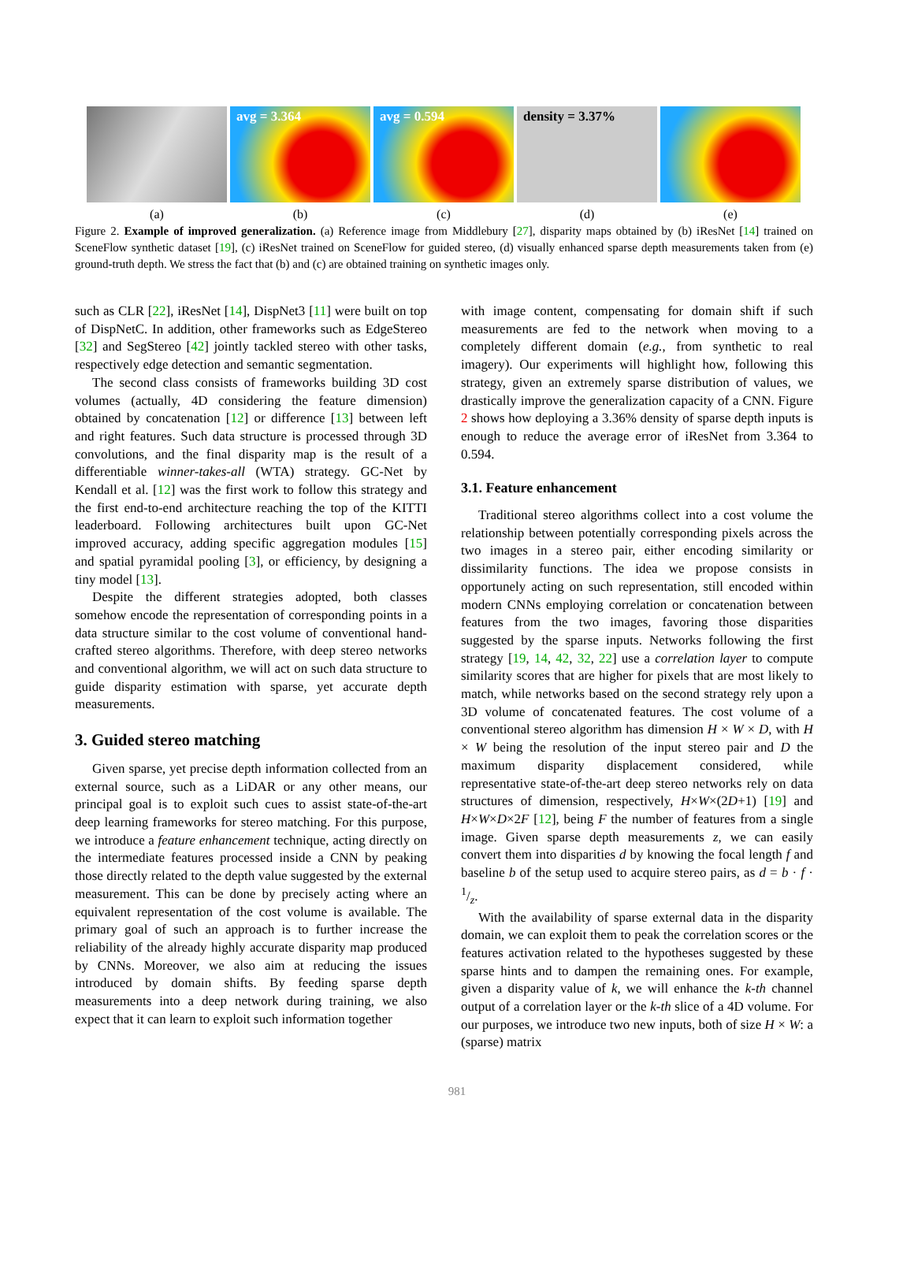avg = 3.364
avg = 0.594
density = 3.37%
(a) (b) (c) (d) (e)
Figure 2. Example of improved generalization. (a) Reference image from Middlebury [27], disparity maps obtained by (b) iResNet [14] trained on SceneFlow synthetic dataset [19], (c) iResNet trained on SceneFlow for guided stereo, (d) visually enhanced sparse depth measurements taken from (e) ground-truth depth. We stress the fact that (b) and (c) are obtained training on synthetic images only.
such as CLR [22], iResNet [14], DispNet3 [11] were built on top of DispNetC. In addition, other frameworks such as EdgeStereo [32] and SegStereo [42] jointly tackled stereo with other tasks, respectively edge detection and semantic segmentation.
The second class consists of frameworks building 3D cost volumes (actually, 4D considering the feature dimension) obtained by concatenation [12] or difference [13] between left and right features. Such data structure is processed through 3D convolutions, and the final disparity map is the result of a differentiable winner-takes-all (WTA) strategy. GC-Net by Kendall et al. [12] was the first work to follow this strategy and the first end-to-end architecture reaching the top of the KITTI leaderboard. Following architectures built upon GC-Net improved accuracy, adding specific aggregation modules [15] and spatial pyramidal pooling [3], or efficiency, by designing a tiny model [13].
Despite the different strategies adopted, both classes somehow encode the representation of corresponding points in a data structure similar to the cost volume of conventional hand-crafted stereo algorithms. Therefore, with deep stereo networks and conventional algorithm, we will act on such data structure to guide disparity estimation with sparse, yet accurate depth measurements.
3. Guided stereo matching
Given sparse, yet precise depth information collected from an external source, such as a LiDAR or any other means, our principal goal is to exploit such cues to assist state-of-the-art deep learning frameworks for stereo matching. For this purpose, we introduce a feature enhancement technique, acting directly on the intermediate features processed inside a CNN by peaking those directly related to the depth value suggested by the external measurement. This can be done by precisely acting where an equivalent representation of the cost volume is available. The primary goal of such an approach is to further increase the reliability of the already highly accurate disparity map produced by CNNs. Moreover, we also aim at reducing the issues introduced by domain shifts. By feeding sparse depth measurements into a deep network during training, we also expect that it can learn to exploit such information together
with image content, compensating for domain shift if such measurements are fed to the network when moving to a completely different domain (e.g., from synthetic to real imagery). Our experiments will highlight how, following this strategy, given an extremely sparse distribution of values, we drastically improve the generalization capacity of a CNN. Figure 2 shows how deploying a 3.36% density of sparse depth inputs is enough to reduce the average error of iResNet from 3.364 to 0.594.
3.1. Feature enhancement
Traditional stereo algorithms collect into a cost volume the relationship between potentially corresponding pixels across the two images in a stereo pair, either encoding similarity or dissimilarity functions. The idea we propose consists in opportunely acting on such representation, still encoded within modern CNNs employing correlation or concatenation between features from the two images, favoring those disparities suggested by the sparse inputs. Networks following the first strategy [19, 14, 42, 32, 22] use a correlation layer to compute similarity scores that are higher for pixels that are most likely to match, while networks based on the second strategy rely upon a 3D volume of concatenated features. The cost volume of a conventional stereo algorithm has dimension H × W × D, with H × W being the resolution of the input stereo pair and D the maximum disparity displacement considered, while representative state-of-the-art deep stereo networks rely on data structures of dimension, respectively, H×W×(2D+1) [19] and H×W×D×2F [12], being F the number of features from a single image. Given sparse depth measurements z, we can easily convert them into disparities d by knowing the focal length f and baseline b of the setup used to acquire stereo pairs, as d = b · f · 1/z.
With the availability of sparse external data in the disparity domain, we can exploit them to peak the correlation scores or the features activation related to the hypotheses suggested by these sparse hints and to dampen the remaining ones. For example, given a disparity value of k, we will enhance the k-th channel output of a correlation layer or the k-th slice of a 4D volume. For our purposes, we introduce two new inputs, both of size H × W: a (sparse) matrix
981